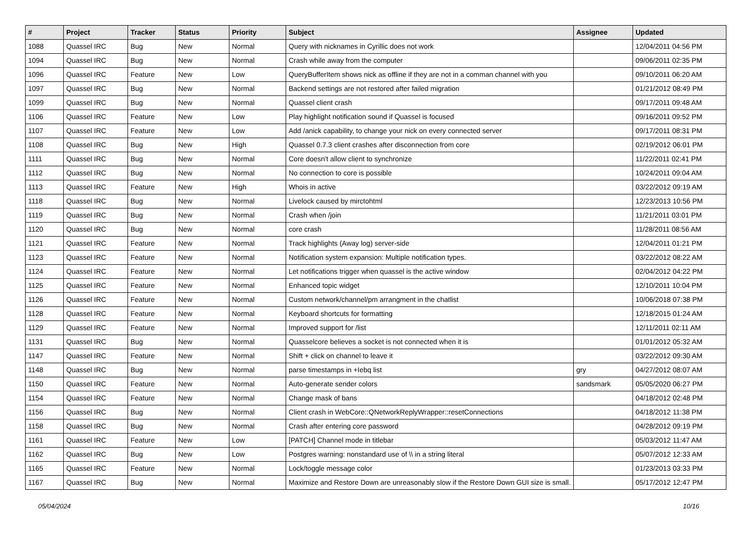| # | Project | Tracker | Status | Priority | Subject | Assignee | Updated |
| --- | --- | --- | --- | --- | --- | --- | --- |
| 1088 | Quassel IRC | Bug | New | Normal | Query with nicknames in Cyrillic does not work | | 12/04/2011 04:56 PM |
| 1094 | Quassel IRC | Bug | New | Normal | Crash while away from the computer | | 09/06/2011 02:35 PM |
| 1096 | Quassel IRC | Feature | New | Low | QueryBufferItem shows nick as offline if they are not in a comman channel with you | | 09/10/2011 06:20 AM |
| 1097 | Quassel IRC | Bug | New | Normal | Backend settings are not restored after failed migration | | 01/21/2012 08:49 PM |
| 1099 | Quassel IRC | Bug | New | Normal | Quassel client crash | | 09/17/2011 09:48 AM |
| 1106 | Quassel IRC | Feature | New | Low | Play highlight notification sound if Quassel is focused | | 09/16/2011 09:52 PM |
| 1107 | Quassel IRC | Feature | New | Low | Add /anick capability, to change your nick on every connected server | | 09/17/2011 08:31 PM |
| 1108 | Quassel IRC | Bug | New | High | Quassel 0.7.3 client crashes after disconnection from core | | 02/19/2012 06:01 PM |
| 1111 | Quassel IRC | Bug | New | Normal | Core doesn't allow client to synchronize | | 11/22/2011 02:41 PM |
| 1112 | Quassel IRC | Bug | New | Normal | No connection to core is possible | | 10/24/2011 09:04 AM |
| 1113 | Quassel IRC | Feature | New | High | Whois in active | | 03/22/2012 09:19 AM |
| 1118 | Quassel IRC | Bug | New | Normal | Livelock caused by mirctohtml | | 12/23/2013 10:56 PM |
| 1119 | Quassel IRC | Bug | New | Normal | Crash when /join | | 11/21/2011 03:01 PM |
| 1120 | Quassel IRC | Bug | New | Normal | core crash | | 11/28/2011 08:56 AM |
| 1121 | Quassel IRC | Feature | New | Normal | Track highlights (Away log) server-side | | 12/04/2011 01:21 PM |
| 1123 | Quassel IRC | Feature | New | Normal | Notification system expansion: Multiple notification types. | | 03/22/2012 08:22 AM |
| 1124 | Quassel IRC | Feature | New | Normal | Let notifications trigger when quassel is the active window | | 02/04/2012 04:22 PM |
| 1125 | Quassel IRC | Feature | New | Normal | Enhanced topic widget | | 12/10/2011 10:04 PM |
| 1126 | Quassel IRC | Feature | New | Normal | Custom network/channel/pm arrangment in the chatlist | | 10/06/2018 07:38 PM |
| 1128 | Quassel IRC | Feature | New | Normal | Keyboard shortcuts for formatting | | 12/18/2015 01:24 AM |
| 1129 | Quassel IRC | Feature | New | Normal | Improved support for /list | | 12/11/2011 02:11 AM |
| 1131 | Quassel IRC | Bug | New | Normal | Quasselcore believes a socket is not connected when it is | | 01/01/2012 05:32 AM |
| 1147 | Quassel IRC | Feature | New | Normal | Shift + click on channel to leave it | | 03/22/2012 09:30 AM |
| 1148 | Quassel IRC | Bug | New | Normal | parse timestamps in +Iebq list | gry | 04/27/2012 08:07 AM |
| 1150 | Quassel IRC | Feature | New | Normal | Auto-generate sender colors | sandsmark | 05/05/2020 06:27 PM |
| 1154 | Quassel IRC | Feature | New | Normal | Change mask of bans | | 04/18/2012 02:48 PM |
| 1156 | Quassel IRC | Bug | New | Normal | Client crash in WebCore::QNetworkReplyWrapper::resetConnections | | 04/18/2012 11:38 PM |
| 1158 | Quassel IRC | Bug | New | Normal | Crash after entering core password | | 04/28/2012 09:19 PM |
| 1161 | Quassel IRC | Feature | New | Low | [PATCH] Channel mode in titlebar | | 05/03/2012 11:47 AM |
| 1162 | Quassel IRC | Bug | New | Low | Postgres warning: nonstandard use of \\ in a string literal | | 05/07/2012 12:33 AM |
| 1165 | Quassel IRC | Feature | New | Normal | Lock/toggle message color | | 01/23/2013 03:33 PM |
| 1167 | Quassel IRC | Bug | New | Normal | Maximize and Restore Down are unreasonably slow if the Restore Down GUI size is small. | | 05/17/2012 12:47 PM |
05/04/2024 10/16